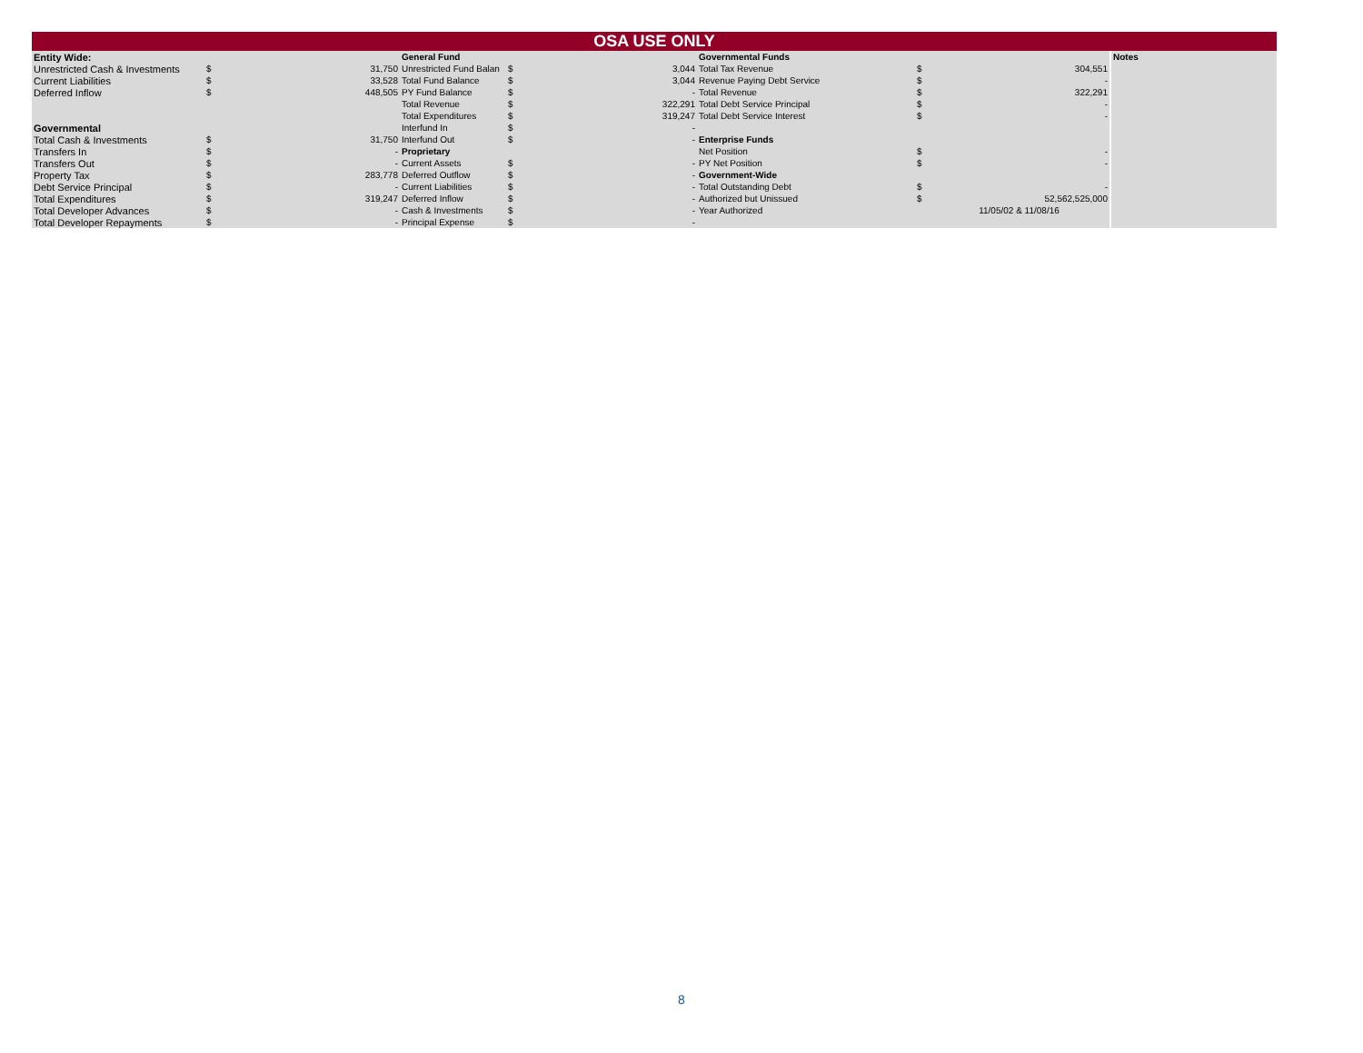OSA USE ONLY
| Entity Wide: | | | General Fund | | | Governmental Funds | | | Notes |
| Unrestricted Cash & Investments | $ | 31,750 | Unrestricted Fund Balan | $ | 3,044 | Total Tax Revenue | $ | 304,551 | |
| Current Liabilities | $ | 33,528 | Total Fund Balance | $ | 3,044 | Revenue Paying Debt Service | $ | - | |
| Deferred Inflow | $ | 448,505 | PY Fund Balance | $ | - | Total Revenue | $ | 322,291 | |
| | | | Total Revenue | $ | 322,291 | Total Debt Service Principal | $ | - | |
| | | | Total Expenditures | $ | 319,247 | Total Debt Service Interest | $ | - | |
| Governmental | | | Interfund In | $ | - | | | | |
| Total Cash & Investments | $ | 31,750 | Interfund Out | $ | - | Enterprise Funds | | | |
| Transfers In | $ | - | Proprietary | | | Net Position | $ | - | |
| Transfers Out | $ | - | Current Assets | $ | - | PY Net Position | $ | - | |
| Property Tax | $ | 283,778 | Deferred Outflow | $ | - | Government-Wide | | | |
| Debt Service Principal | $ | - | Current Liabilities | $ | - | Total Outstanding Debt | $ | - | |
| Total Expenditures | $ | 319,247 | Deferred Inflow | $ | - | Authorized but Unissued | $ | 52,562,525,000 | |
| Total Developer Advances | $ | - | Cash & Investments | $ | - | Year Authorized | | 11/05/02 & 11/08/16 | |
| Total Developer Repayments | $ | - | Principal Expense | $ | - | | | | |
8